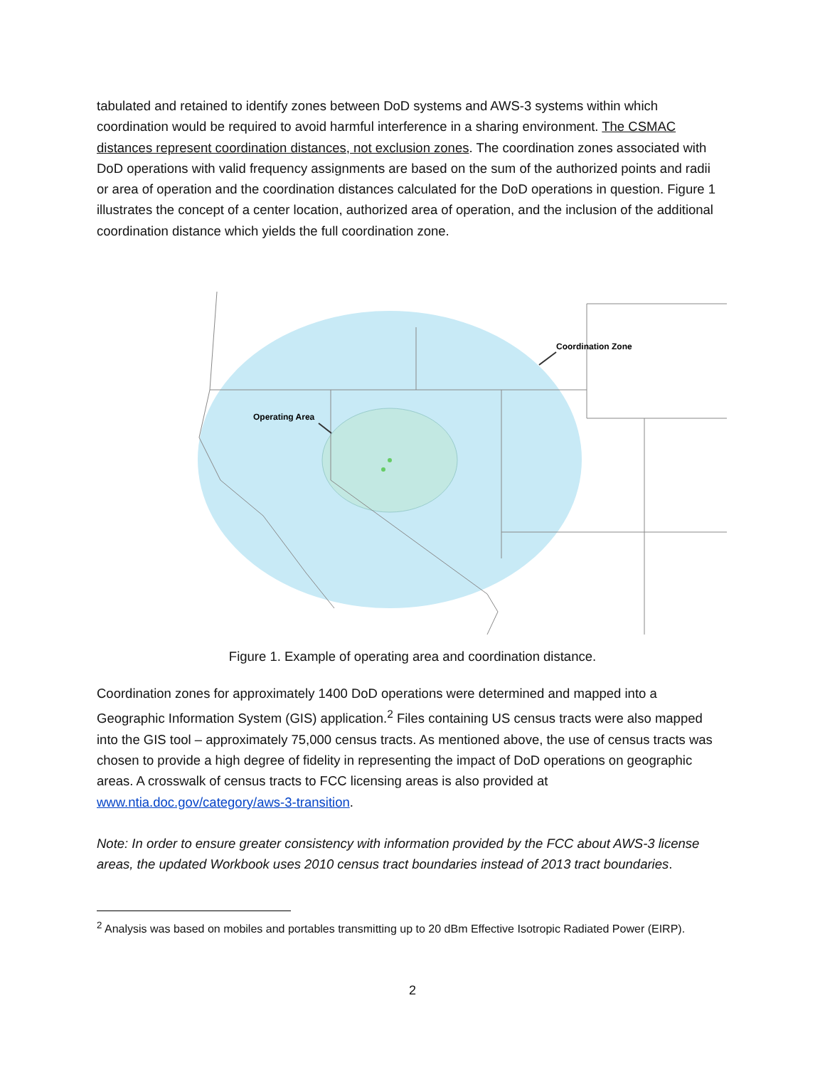tabulated and retained to identify zones between DoD systems and AWS-3 systems within which coordination would be required to avoid harmful interference in a sharing environment. The CSMAC distances represent coordination distances, not exclusion zones. The coordination zones associated with DoD operations with valid frequency assignments are based on the sum of the authorized points and radii or area of operation and the coordination distances calculated for the DoD operations in question. Figure 1 illustrates the concept of a center location, authorized area of operation, and the inclusion of the additional coordination distance which yields the full coordination zone.
Operating Area
Coordination Zone
Figure 1. Example of operating area and coordination distance.
Coordination zones for approximately 1400 DoD operations were determined and mapped into a Geographic Information System (GIS) application.<sup>2</sup> Files containing US census tracts were also mapped into the GIS tool – approximately 75,000 census tracts. As mentioned above, the use of census tracts was chosen to provide a high degree of fidelity in representing the impact of DoD operations on geographic areas. A crosswalk of census tracts to FCC licensing areas is also provided at www.ntia.doc.gov/category/aws-3-transition.
Note: In order to ensure greater consistency with information provided by the FCC about AWS-3 license areas, the updated Workbook uses 2010 census tract boundaries instead of 2013 tract boundaries.
<sup>2</sup> Analysis was based on mobiles and portables transmitting up to 20 dBm Effective Isotropic Radiated Power (EIRP).
2